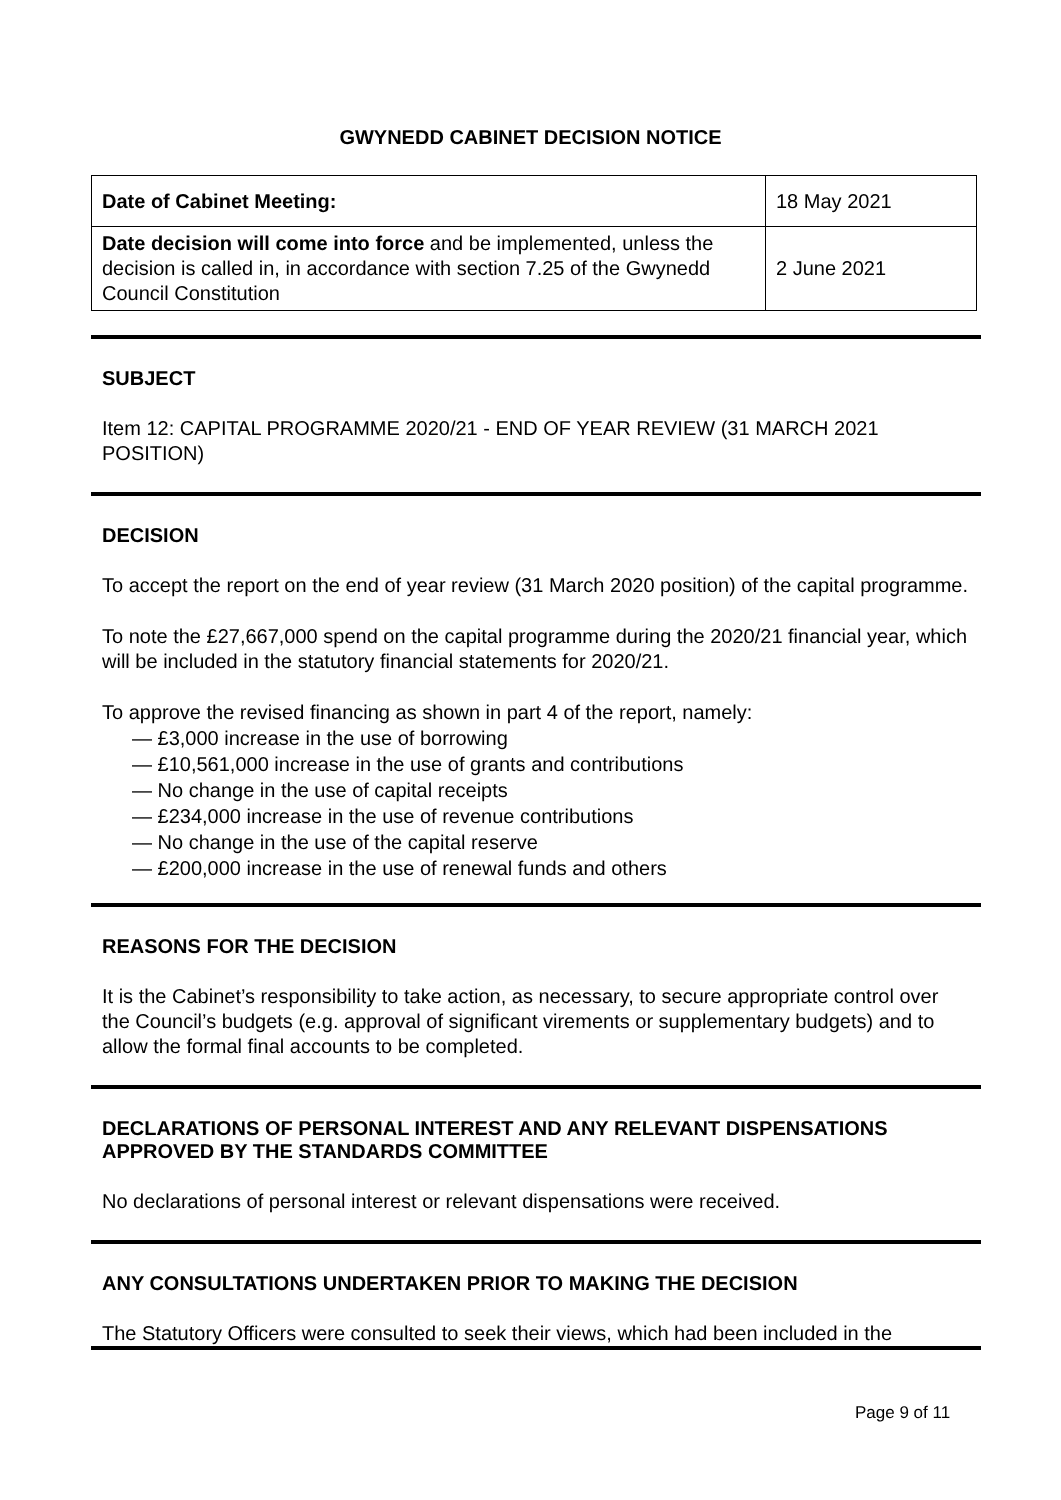GWYNEDD CABINET DECISION NOTICE
| Date of Cabinet Meeting: | 18 May 2021 |
| Date decision will come into force and be implemented, unless the decision is called in, in accordance with section 7.25 of the Gwynedd Council Constitution | 2 June 2021 |
SUBJECT
Item 12: CAPITAL PROGRAMME 2020/21 - END OF YEAR REVIEW (31 MARCH 2021 POSITION)
DECISION
To accept the report on the end of year review (31 March 2020 position) of the capital programme.
To note the £27,667,000 spend on the capital programme during the 2020/21 financial year, which will be included in the statutory financial statements for 2020/21.
To approve the revised financing as shown in part 4 of the report, namely:
— £3,000 increase in the use of borrowing
— £10,561,000 increase in the use of grants and contributions
— No change in the use of capital receipts
— £234,000 increase in the use of revenue contributions
— No change in the use of the capital reserve
— £200,000 increase in the use of renewal funds and others
REASONS FOR THE DECISION
It is the Cabinet’s responsibility to take action, as necessary, to secure appropriate control over the Council’s budgets (e.g. approval of significant virements or supplementary budgets) and to allow the formal final accounts to be completed.
DECLARATIONS OF PERSONAL INTEREST AND ANY RELEVANT DISPENSATIONS APPROVED BY THE STANDARDS COMMITTEE
No declarations of personal interest or relevant dispensations were received.
ANY CONSULTATIONS UNDERTAKEN PRIOR TO MAKING THE DECISION
The Statutory Officers were consulted to seek their views, which had been included in the
Page 9 of 11